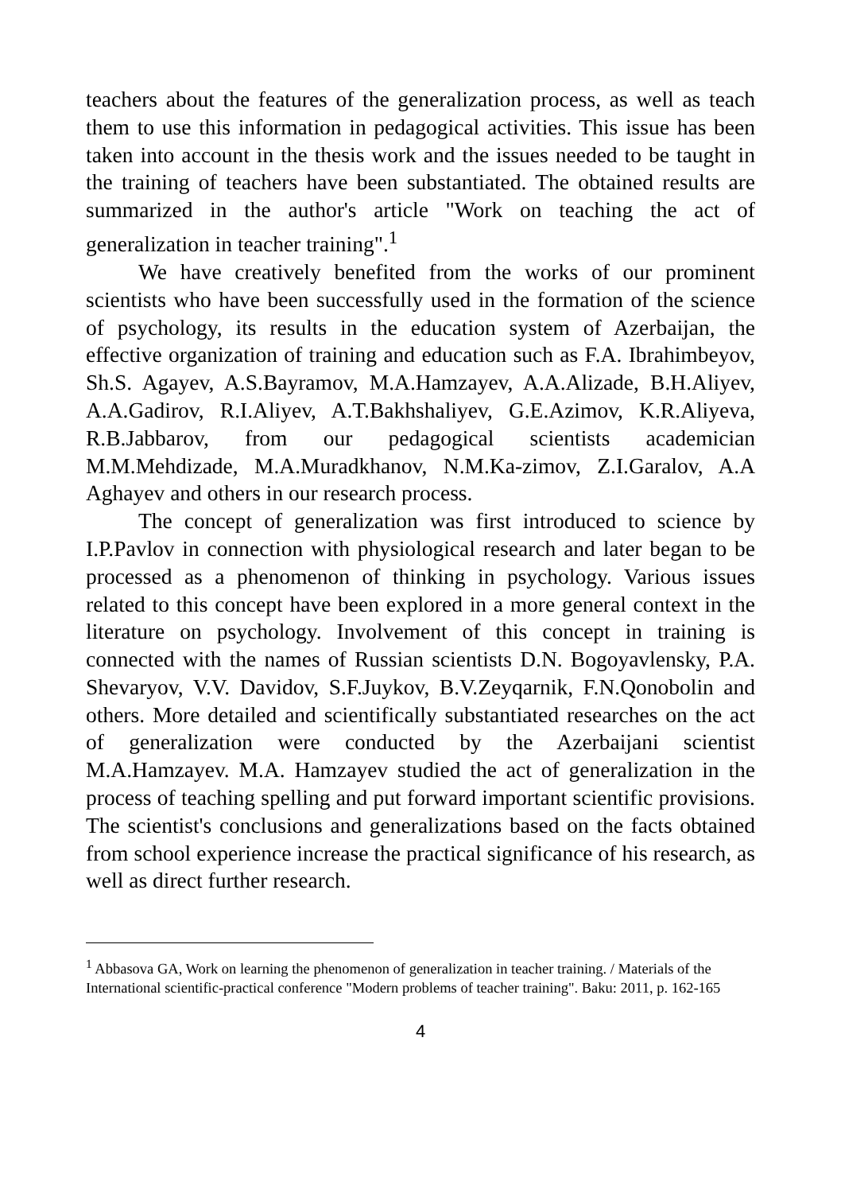teachers about the features of the generalization process, as well as teach them to use this information in pedagogical activities. This issue has been taken into account in the thesis work and the issues needed to be taught in the training of teachers have been substantiated. The obtained results are summarized in the author's article "Work on teaching the act of generalization in teacher training".<sup>1</sup>
We have creatively benefited from the works of our prominent scientists who have been successfully used in the formation of the science of psychology, its results in the education system of Azerbaijan, the effective organization of training and education such as F.A. Ibrahimbeyov, Sh.S. Agayev, A.S.Bayramov, M.A.Hamzayev, A.A.Alizade, B.H.Aliyev, A.A.Gadirov, R.I.Aliyev, A.T.Bakhshaliyev, G.E.Azimov, K.R.Aliyeva, R.B.Jabbarov, from our pedagogical scientists academician M.M.Mehdizade, M.A.Muradkhanov, N.M.Ka-zimov, Z.I.Garalov, A.A Aghayev and others in our research process.
The concept of generalization was first introduced to science by I.P.Pavlov in connection with physiological research and later began to be processed as a phenomenon of thinking in psychology. Various issues related to this concept have been explored in a more general context in the literature on psychology. Involvement of this concept in training is connected with the names of Russian scientists D.N. Bogoyavlensky, P.A. Shevaryov, V.V. Davidov, S.F.Juykov, B.V.Zeyqarnik, F.N.Qonobolin and others. More detailed and scientifically substantiated researches on the act of generalization were conducted by the Azerbaijani scientist M.A.Hamzayev. M.A. Hamzayev studied the act of generalization in the process of teaching spelling and put forward important scientific provisions. The scientist's conclusions and generalizations based on the facts obtained from school experience increase the practical significance of his research, as well as direct further research.
<sup>1</sup> Abbasova GA, Work on learning the phenomenon of generalization in teacher training. / Materials of the International scientific-practical conference "Modern problems of teacher training". Baku: 2011, p. 162-165
4